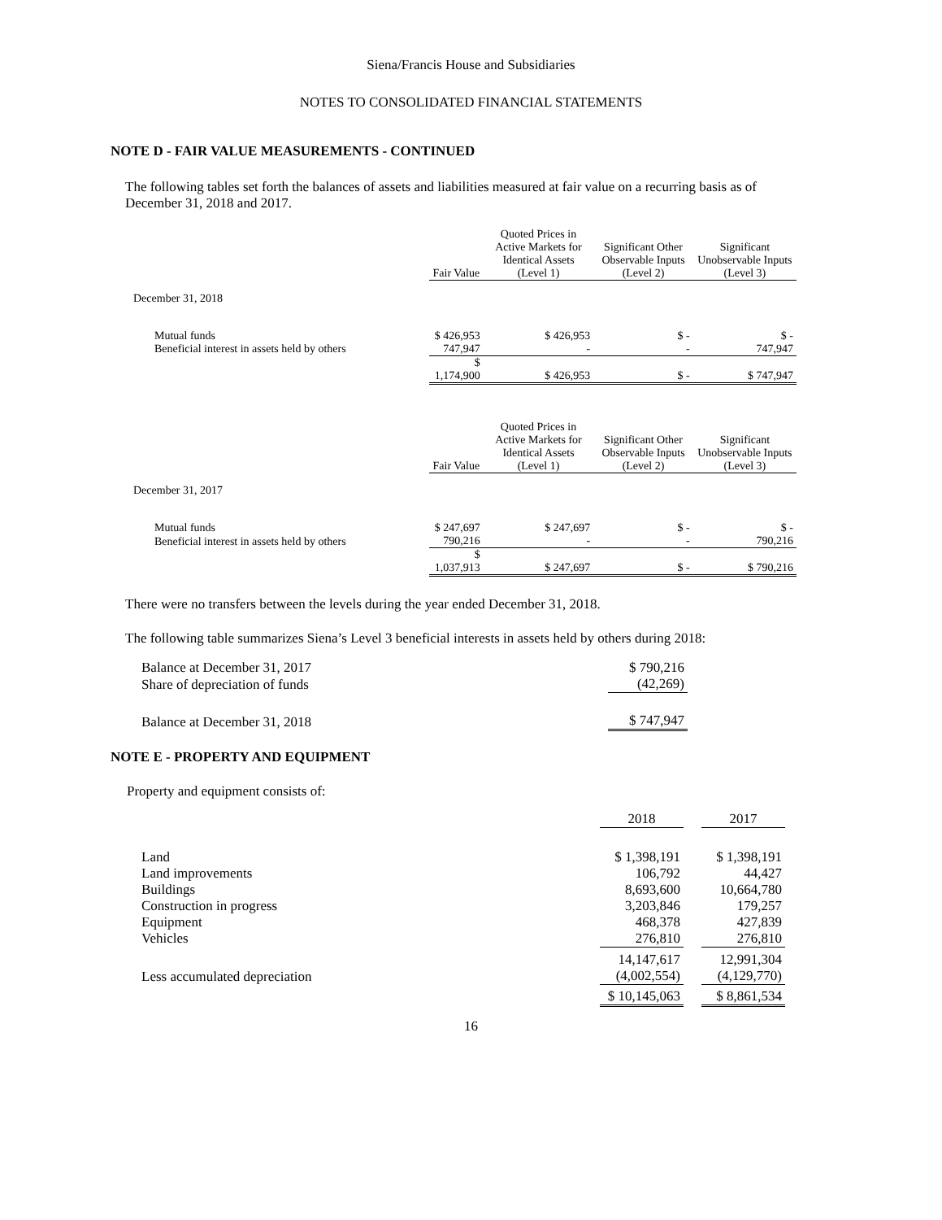Siena/Francis House and Subsidiaries
NOTES TO CONSOLIDATED FINANCIAL STATEMENTS
NOTE D - FAIR VALUE MEASUREMENTS - CONTINUED
The following tables set forth the balances of assets and liabilities measured at fair value on a recurring basis as of December 31, 2018 and 2017.
| | Fair Value | Quoted Prices in Active Markets for Identical Assets (Level 1) | Significant Other Observable Inputs (Level 2) | Significant Unobservable Inputs (Level 3) |
| --- | --- | --- | --- | --- |
| December 31, 2018 | | | | |
| Mutual funds | $ 426,953 | $ 426,953 | $ - | $ - |
| Beneficial interest in assets held by others | 747,947 | - | - | 747,947 |
| | $ 1,174,900 | $ 426,953 | $ - | $ 747,947 |
| | Fair Value | Quoted Prices in Active Markets for Identical Assets (Level 1) | Significant Other Observable Inputs (Level 2) | Significant Unobservable Inputs (Level 3) |
| --- | --- | --- | --- | --- |
| December 31, 2017 | | | | |
| Mutual funds | $ 247,697 | $ 247,697 | $ - | $ - |
| Beneficial interest in assets held by others | 790,216 | - | - | 790,216 |
| | $ 1,037,913 | $ 247,697 | $ - | $ 790,216 |
There were no transfers between the levels during the year ended December 31, 2018.
The following table summarizes Siena’s Level 3 beneficial interests in assets held by others during 2018:
| Balance at December 31, 2017 | $ 790,216 |
| Share of depreciation of funds | (42,269) |
| Balance at December 31, 2018 | $ 747,947 |
NOTE E - PROPERTY AND EQUIPMENT
Property and equipment consists of:
| | 2018 | | 2017 |
| --- | --- | --- | --- |
| Land | $ 1,398,191 | | $ 1,398,191 |
| Land improvements | 106,792 | | 44,427 |
| Buildings | 8,693,600 | | 10,664,780 |
| Construction in progress | 3,203,846 | | 179,257 |
| Equipment | 468,378 | | 427,839 |
| Vehicles | 276,810 | | 276,810 |
| | 14,147,617 | | 12,991,304 |
| Less accumulated depreciation | (4,002,554) | | (4,129,770) |
| | $ 10,145,063 | | $ 8,861,534 |
16